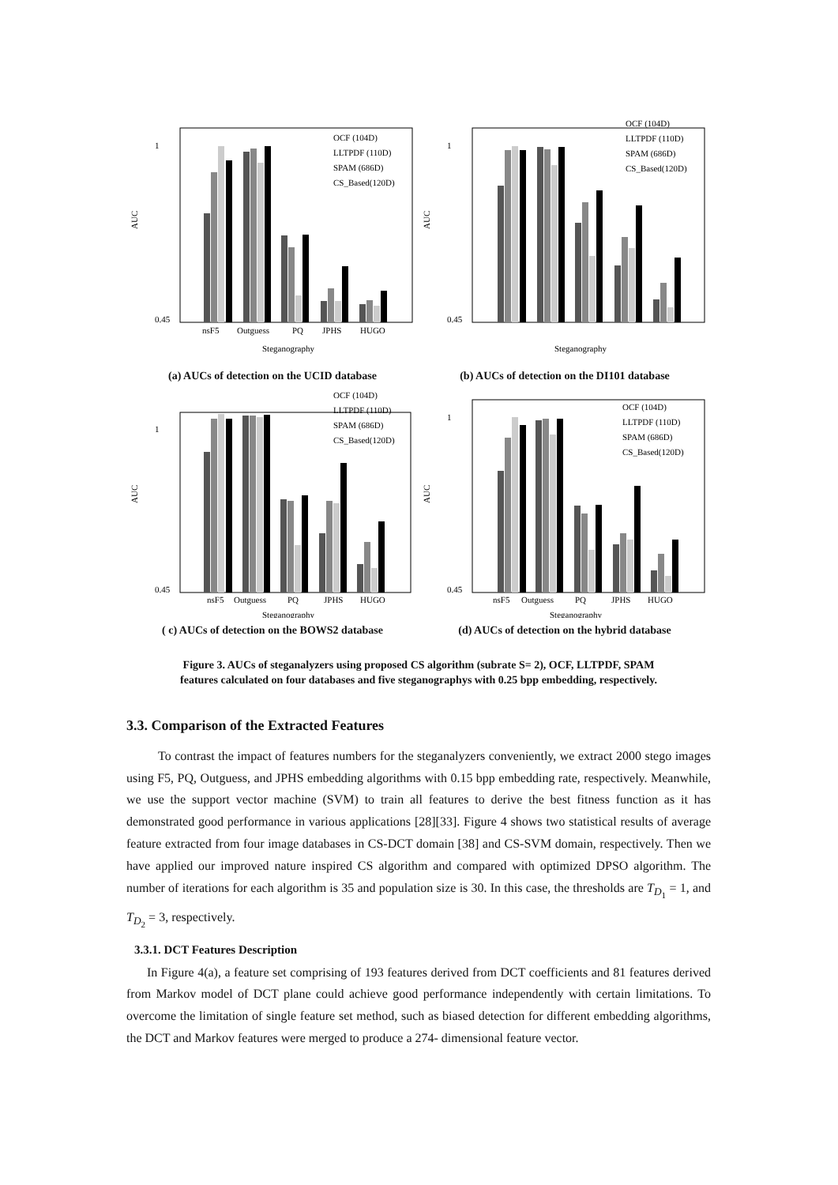AUC
1
0.45
nsF5
Outguess
PQ
JPHS
HUGO
Steganography
OCF (104D)
LLTPDF (110D)
SPAM (686D)
CS_Based(120D)
(a) AUCs of detection on the UCID database
AUC
1
0.45
Steganography
OCF (104D)
LLTPDF (110D)
SPAM (686D)
CS_Based(120D)
(b) AUCs of detection on the DI101 database
AUC
1
0.45
nsF5
Outguess
PQ
JPHS
HUGO
Steganography
OCF (104D)
LLTPDF (110D)
SPAM (686D)
CS_Based(120D)
( c) AUCs of detection on the BOWS2 database
AUC
1
0.45
nsF5
Outguess
PQ
JPHS
HUGO
Steganography
OCF (104D)
LLTPDF (110D)
SPAM (686D)
CS_Based(120D)
(d) AUCs of detection on the hybrid database
Figure 3. AUCs of steganalyzers using proposed CS algorithm (subrate S= 2), OCF, LLTPDF, SPAM
features calculated on four databases and five steganographys with 0.25 bpp embedding, respectively.
3.3. Comparison of the Extracted Features
To contrast the impact of features numbers for the steganalyzers conveniently, we extract 2000 stego images using F5, PQ, Outguess, and JPHS embedding algorithms with 0.15 bpp embedding rate, respectively. Meanwhile, we use the support vector machine (SVM) to train all features to derive the best fitness function as it has demonstrated good performance in various applications [28][33]. Figure 4 shows two statistical results of average feature extracted from four image databases in CS-DCT domain [38] and CS-SVM domain, respectively. Then we have applied our improved nature inspired CS algorithm and compared with optimized DPSO algorithm. The number of iterations for each algorithm is 35 and population size is 30. In this case, the thresholds are T<sub>D<sub>1</sub></sub> = 1, and T<sub>D<sub>2</sub></sub> = 3, respectively.
3.3.1. DCT Features Description
In Figure 4(a), a feature set comprising of 193 features derived from DCT coefficients and 81 features derived from Markov model of DCT plane could achieve good performance independently with certain limitations. To overcome the limitation of single feature set method, such as biased detection for different embedding algorithms, the DCT and Markov features were merged to produce a 274- dimensional feature vector.